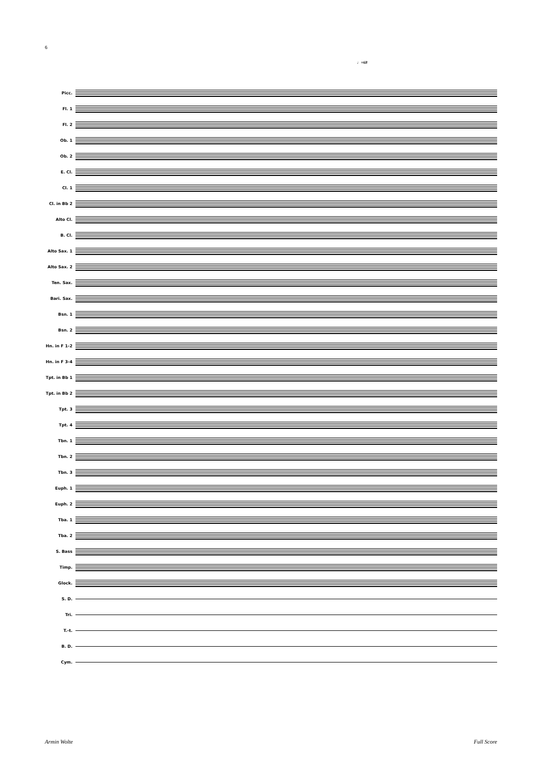6
♩=68
Picc.
Fl. 1
Fl. 2
Ob. 1
Ob. 2
E. Cl.
Cl. 1
Cl. in Bb 2
Alto Cl.
B. Cl.
Alto Sax. 1
Alto Sax. 2
Ten. Sax.
Bari. Sax.
Bsn. 1
Bsn. 2
Hn. in F 1-2
Hn. in F 3-4
Tpt. in Bb 1
Tpt. in Bb 2
Tpt. 3
Tpt. 4
Tbn. 1
Tbn. 2
Tbn. 3
Euph. 1
Euph. 2
Tba. 1
Tba. 2
S. Bass
Timp.
Glock.
S. D.
Tri.
T.-t.
B. D.
Cym.
Armin Wolte Full Score